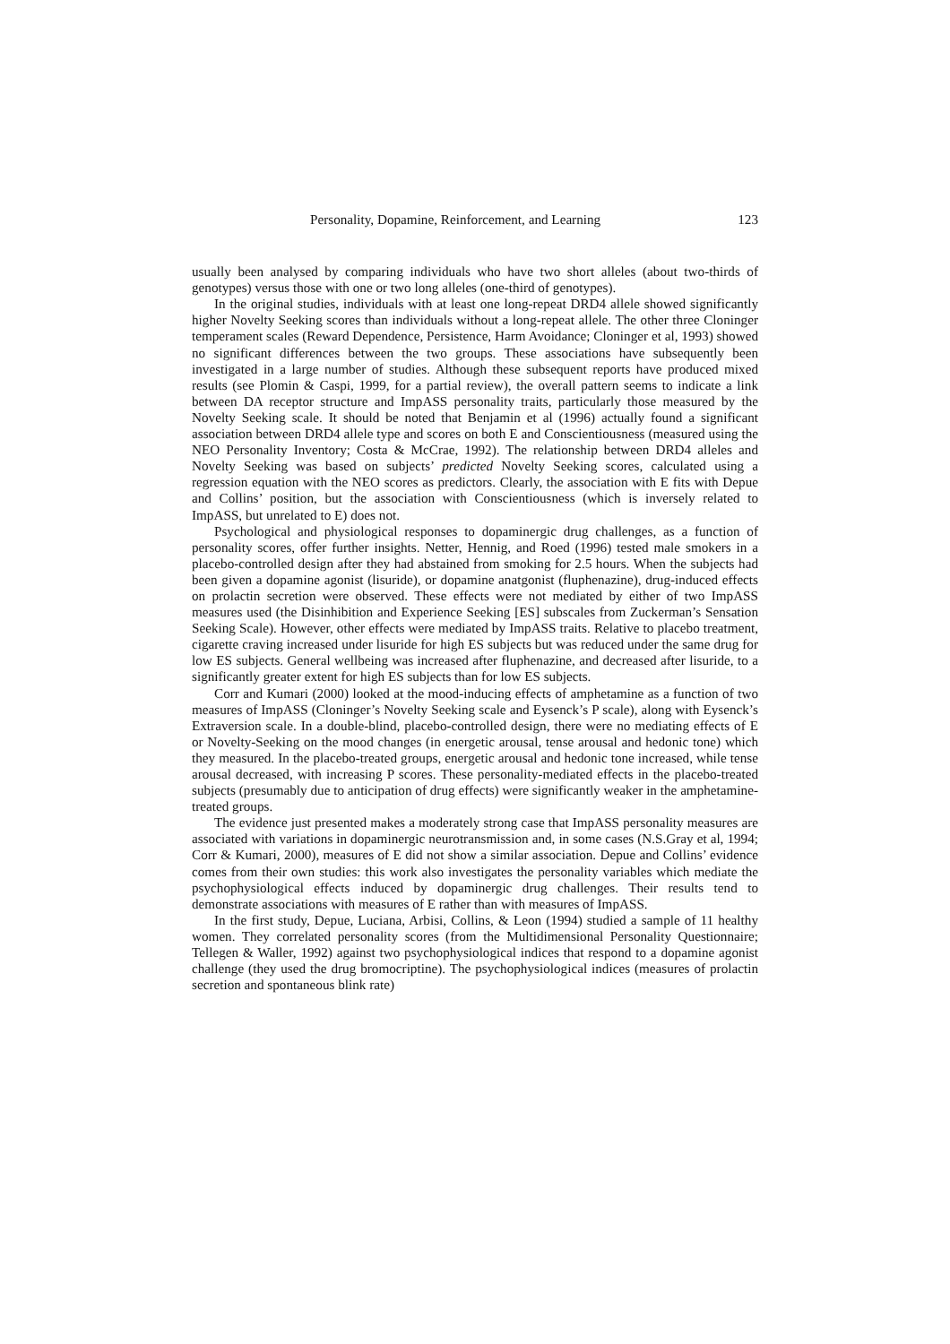Personality, Dopamine, Reinforcement, and Learning 123
usually been analysed by comparing individuals who have two short alleles (about two-thirds of genotypes) versus those with one or two long alleles (one-third of genotypes).
In the original studies, individuals with at least one long-repeat DRD4 allele showed significantly higher Novelty Seeking scores than individuals without a long-repeat allele. The other three Cloninger temperament scales (Reward Dependence, Persistence, Harm Avoidance; Cloninger et al, 1993) showed no significant differences between the two groups. These associations have subsequently been investigated in a large number of studies. Although these subsequent reports have produced mixed results (see Plomin & Caspi, 1999, for a partial review), the overall pattern seems to indicate a link between DA receptor structure and ImpASS personality traits, particularly those measured by the Novelty Seeking scale. It should be noted that Benjamin et al (1996) actually found a significant association between DRD4 allele type and scores on both E and Conscientiousness (measured using the NEO Personality Inventory; Costa & McCrae, 1992). The relationship between DRD4 alleles and Novelty Seeking was based on subjects’ predicted Novelty Seeking scores, calculated using a regression equation with the NEO scores as predictors. Clearly, the association with E fits with Depue and Collins’ position, but the association with Conscientiousness (which is inversely related to ImpASS, but unrelated to E) does not.
Psychological and physiological responses to dopaminergic drug challenges, as a function of personality scores, offer further insights. Netter, Hennig, and Roed (1996) tested male smokers in a placebo-controlled design after they had abstained from smoking for 2.5 hours. When the subjects had been given a dopamine agonist (lisuride), or dopamine anatgonist (fluphenazine), drug-induced effects on prolactin secretion were observed. These effects were not mediated by either of two ImpASS measures used (the Disinhibition and Experience Seeking [ES] subscales from Zuckerman’s Sensation Seeking Scale). However, other effects were mediated by ImpASS traits. Relative to placebo treatment, cigarette craving increased under lisuride for high ES subjects but was reduced under the same drug for low ES subjects. General wellbeing was increased after fluphenazine, and decreased after lisuride, to a significantly greater extent for high ES subjects than for low ES subjects.
Corr and Kumari (2000) looked at the mood-inducing effects of amphetamine as a function of two measures of ImpASS (Cloninger’s Novelty Seeking scale and Eysenck’s P scale), along with Eysenck’s Extraversion scale. In a double-blind, placebo-controlled design, there were no mediating effects of E or Novelty-Seeking on the mood changes (in energetic arousal, tense arousal and hedonic tone) which they measured. In the placebo-treated groups, energetic arousal and hedonic tone increased, while tense arousal decreased, with increasing P scores. These personality-mediated effects in the placebo-treated subjects (presumably due to anticipation of drug effects) were significantly weaker in the amphetamine-treated groups.
The evidence just presented makes a moderately strong case that ImpASS personality measures are associated with variations in dopaminergic neurotransmission and, in some cases (N.S.Gray et al, 1994; Corr & Kumari, 2000), measures of E did not show a similar association. Depue and Collins’ evidence comes from their own studies: this work also investigates the personality variables which mediate the psychophysiological effects induced by dopaminergic drug challenges. Their results tend to demonstrate associations with measures of E rather than with measures of ImpASS.
In the first study, Depue, Luciana, Arbisi, Collins, & Leon (1994) studied a sample of 11 healthy women. They correlated personality scores (from the Multidimensional Personality Questionnaire; Tellegen & Waller, 1992) against two psychophysiological indices that respond to a dopamine agonist challenge (they used the drug bromocriptine). The psychophysiological indices (measures of prolactin secretion and spontaneous blink rate)